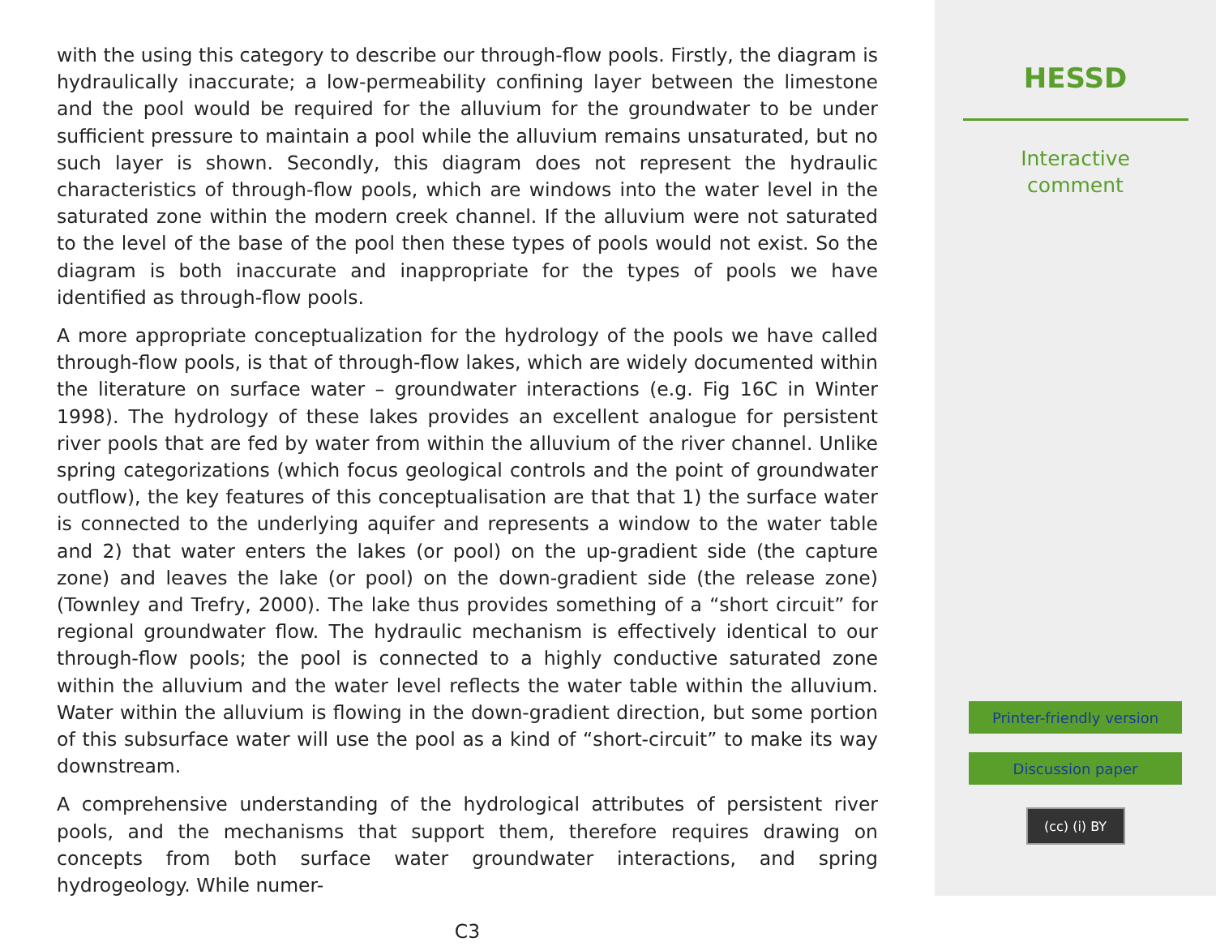with the using this category to describe our through-flow pools. Firstly, the diagram is hydraulically inaccurate; a low-permeability confining layer between the limestone and the pool would be required for the alluvium for the groundwater to be under sufficient pressure to maintain a pool while the alluvium remains unsaturated, but no such layer is shown. Secondly, this diagram does not represent the hydraulic characteristics of through-flow pools, which are windows into the water level in the saturated zone within the modern creek channel. If the alluvium were not saturated to the level of the base of the pool then these types of pools would not exist. So the diagram is both inaccurate and inappropriate for the types of pools we have identified as through-flow pools.
A more appropriate conceptualization for the hydrology of the pools we have called through-flow pools, is that of through-flow lakes, which are widely documented within the literature on surface water – groundwater interactions (e.g. Fig 16C in Winter 1998). The hydrology of these lakes provides an excellent analogue for persistent river pools that are fed by water from within the alluvium of the river channel. Unlike spring categorizations (which focus geological controls and the point of groundwater outflow), the key features of this conceptualisation are that that 1) the surface water is connected to the underlying aquifer and represents a window to the water table and 2) that water enters the lakes (or pool) on the up-gradient side (the capture zone) and leaves the lake (or pool) on the down-gradient side (the release zone) (Townley and Trefry, 2000). The lake thus provides something of a “short circuit” for regional groundwater flow. The hydraulic mechanism is effectively identical to our through-flow pools; the pool is connected to a highly conductive saturated zone within the alluvium and the water level reflects the water table within the alluvium. Water within the alluvium is flowing in the down-gradient direction, but some portion of this subsurface water will use the pool as a kind of “short-circuit” to make its way downstream.
A comprehensive understanding of the hydrological attributes of persistent river pools, and the mechanisms that support them, therefore requires drawing on concepts from both surface water groundwater interactions, and spring hydrogeology. While numer-
C3
HESSD
Interactive
comment
Printer-friendly version
Discussion paper
(cc) (i) BY